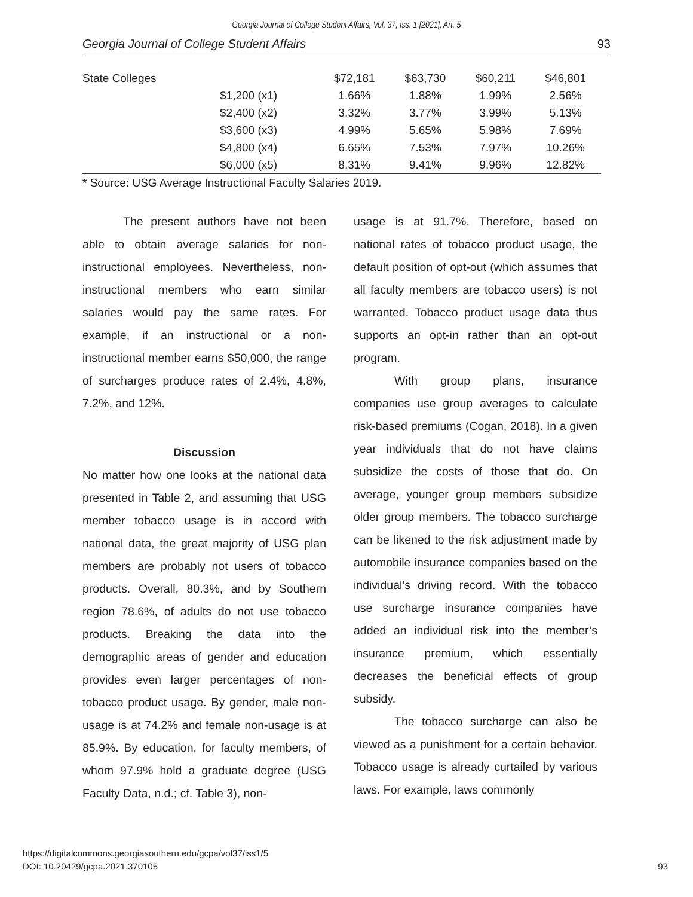Georgia Journal of College Student Affairs, Vol. 37, Iss. 1 [2021], Art. 5
Georgia Journal of College Student Affairs 93
| State Colleges | | $72,181 | $63,730 | $60,211 | $46,801 |
| | $1,200 (x1) | 1.66% | 1.88% | 1.99% | 2.56% |
| | $2,400 (x2) | 3.32% | 3.77% | 3.99% | 5.13% |
| | $3,600 (x3) | 4.99% | 5.65% | 5.98% | 7.69% |
| | $4,800 (x4) | 6.65% | 7.53% | 7.97% | 10.26% |
| | $6,000 (x5) | 8.31% | 9.41% | 9.96% | 12.82% |
* Source: USG Average Instructional Faculty Salaries 2019.
The present authors have not been able to obtain average salaries for non-instructional employees. Nevertheless, non-instructional members who earn similar salaries would pay the same rates. For example, if an instructional or a non-instructional member earns $50,000, the range of surcharges produce rates of 2.4%, 4.8%, 7.2%, and 12%.
Discussion
No matter how one looks at the national data presented in Table 2, and assuming that USG member tobacco usage is in accord with national data, the great majority of USG plan members are probably not users of tobacco products. Overall, 80.3%, and by Southern region 78.6%, of adults do not use tobacco products. Breaking the data into the demographic areas of gender and education provides even larger percentages of non-tobacco product usage. By gender, male non-usage is at 74.2% and female non-usage is at 85.9%. By education, for faculty members, of whom 97.9% hold a graduate degree (USG Faculty Data, n.d.; cf. Table 3), non-
usage is at 91.7%. Therefore, based on national rates of tobacco product usage, the default position of opt-out (which assumes that all faculty members are tobacco users) is not warranted. Tobacco product usage data thus supports an opt-in rather than an opt-out program.
With group plans, insurance companies use group averages to calculate risk-based premiums (Cogan, 2018). In a given year individuals that do not have claims subsidize the costs of those that do. On average, younger group members subsidize older group members. The tobacco surcharge can be likened to the risk adjustment made by automobile insurance companies based on the individual’s driving record. With the tobacco use surcharge insurance companies have added an individual risk into the member’s insurance premium, which essentially decreases the beneficial effects of group subsidy.
The tobacco surcharge can also be viewed as a punishment for a certain behavior. Tobacco usage is already curtailed by various laws. For example, laws commonly
93 https://digitalcommons.georgiasouthern.edu/gcpa/vol37/iss1/5
DOI: 10.20429/gcpa.2021.370105